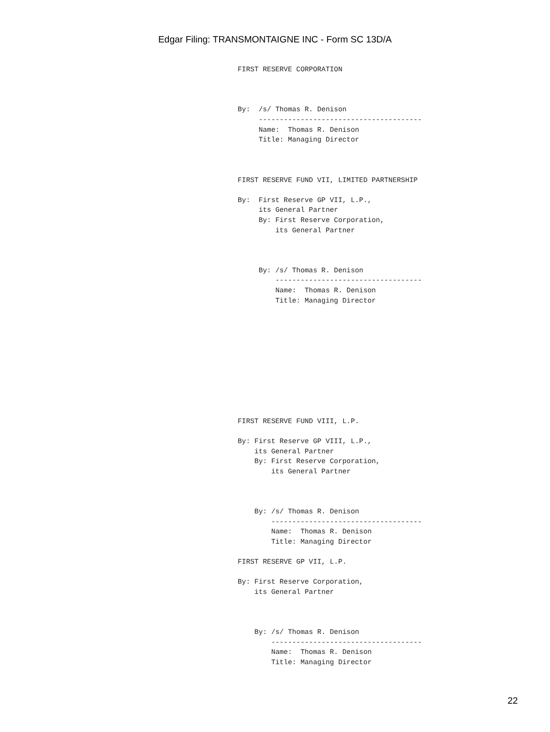Edgar Filing: TRANSMONTAIGNE INC - Form SC 13D/A
FIRST RESERVE CORPORATION



By:  /s/ Thomas R. Denison
     ---------------------------------------
     Name:  Thomas R. Denison
     Title: Managing Director



FIRST RESERVE FUND VII, LIMITED PARTNERSHIP

By:  First Reserve GP VII, L.P.,
     its General Partner
     By: First Reserve Corporation,
         its General Partner



     By: /s/ Thomas R. Denison
         -----------------------------------
         Name:  Thomas R. Denison
         Title: Managing Director











FIRST RESERVE FUND VIII, L.P.

By: First Reserve GP VIII, L.P.,
    its General Partner
    By: First Reserve Corporation,
        its General Partner



    By: /s/ Thomas R. Denison
        ------------------------------------
        Name:  Thomas R. Denison
        Title: Managing Director

FIRST RESERVE GP VII, L.P.

By: First Reserve Corporation,
    its General Partner



    By: /s/ Thomas R. Denison
        ------------------------------------
        Name:  Thomas R. Denison
        Title: Managing Director
22